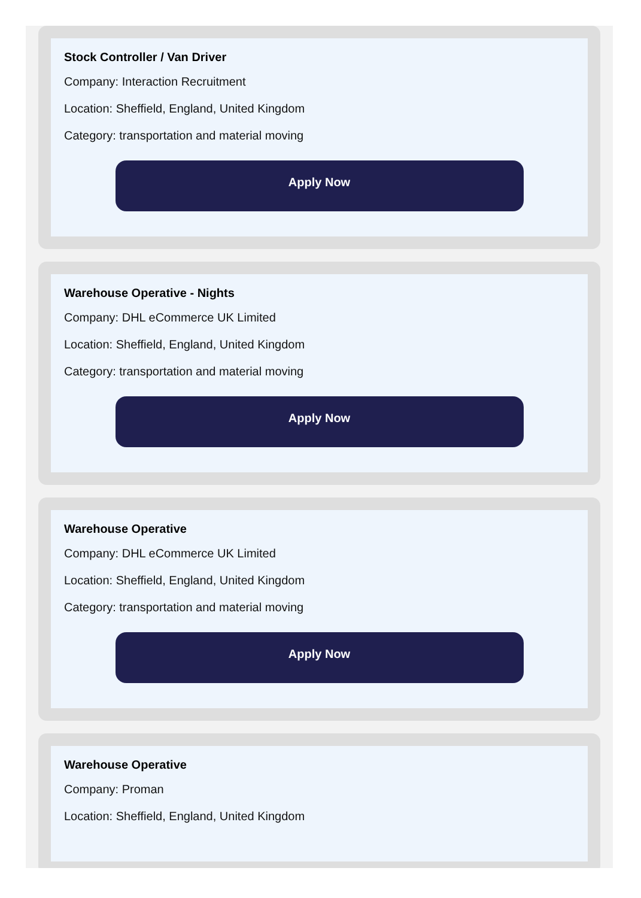Stock Controller / Van Driver
Company: Interaction Recruitment
Location: Sheffield, England, United Kingdom
Category: transportation and material moving
Apply Now
Warehouse Operative - Nights
Company: DHL eCommerce UK Limited
Location: Sheffield, England, United Kingdom
Category: transportation and material moving
Apply Now
Warehouse Operative
Company: DHL eCommerce UK Limited
Location: Sheffield, England, United Kingdom
Category: transportation and material moving
Apply Now
Warehouse Operative
Company: Proman
Location: Sheffield, England, United Kingdom